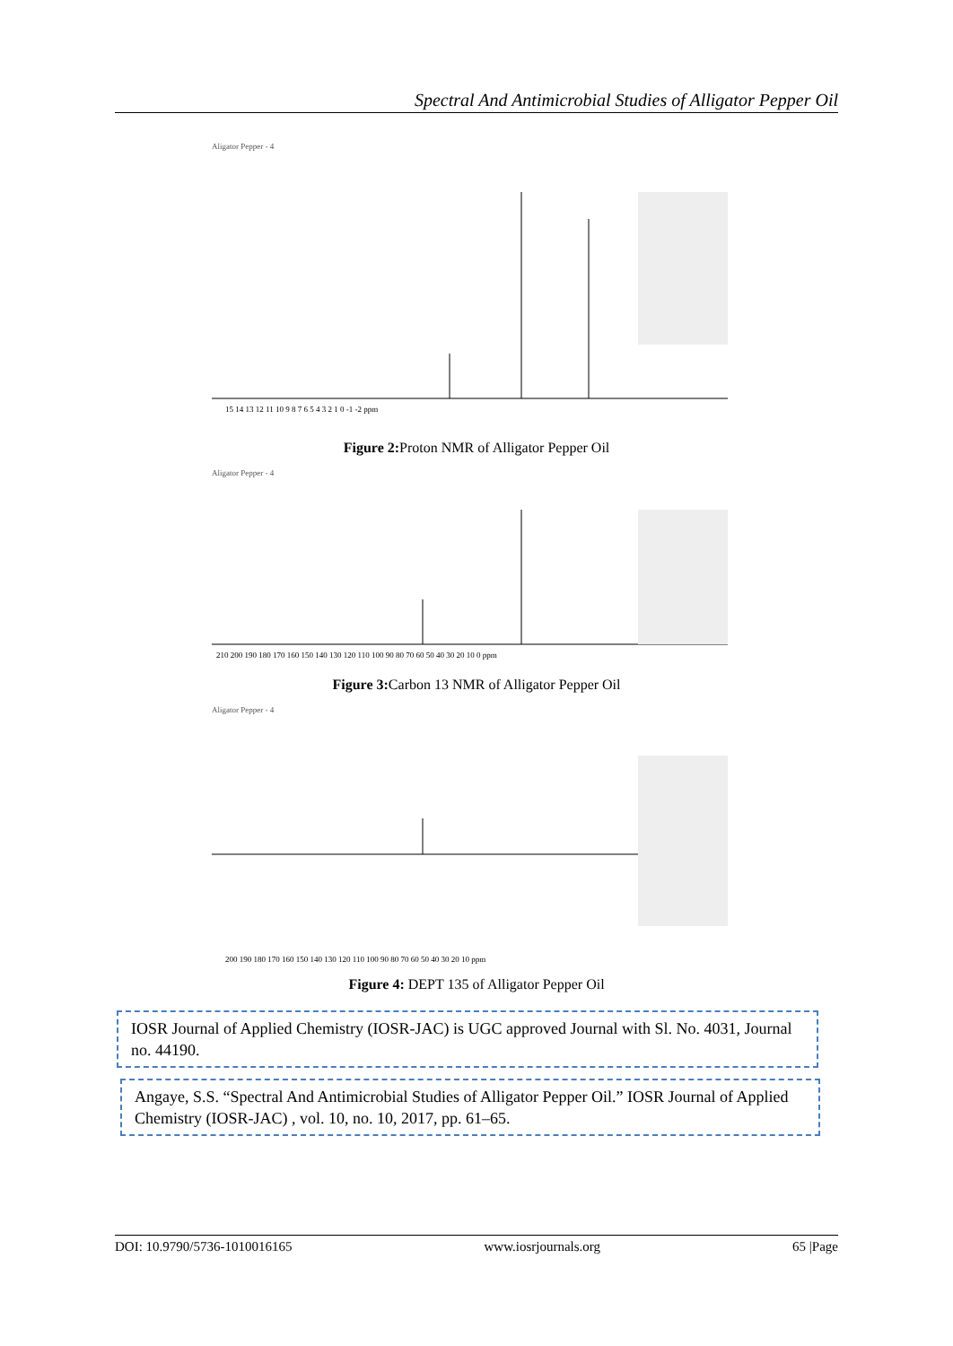Spectral And Antimicrobial Studies of Alligator Pepper Oil
Aligator Pepper - 4
15 14 13 12 11 10 9 8 7 6 5 4 3 2 1 0 -1 -2 ppm
Figure 2: Proton NMR of Alligator Pepper Oil
Aligator Pepper - 4
210 200 190 180 170 160 150 140 130 120 110 100 90 80 70 60 50 40 30 20 10 0 ppm
Figure 3: Carbon 13 NMR of Alligator Pepper Oil
Aligator Pepper - 4
200 190 180 170 160 150 140 130 120 110 100 90 80 70 60 50 40 30 20 10 ppm
Figure 4: DEPT 135 of Alligator Pepper Oil
IOSR Journal of Applied Chemistry (IOSR-JAC) is UGC approved Journal with Sl. No. 4031, Journal no. 44190.
Angaye, S.S. “Spectral And Antimicrobial Studies of Alligator Pepper Oil.” IOSR Journal of Applied Chemistry (IOSR-JAC) , vol. 10, no. 10, 2017, pp. 61–65.
DOI: 10.9790/5736-1010016165 www.iosrjournals.org 65 |Page